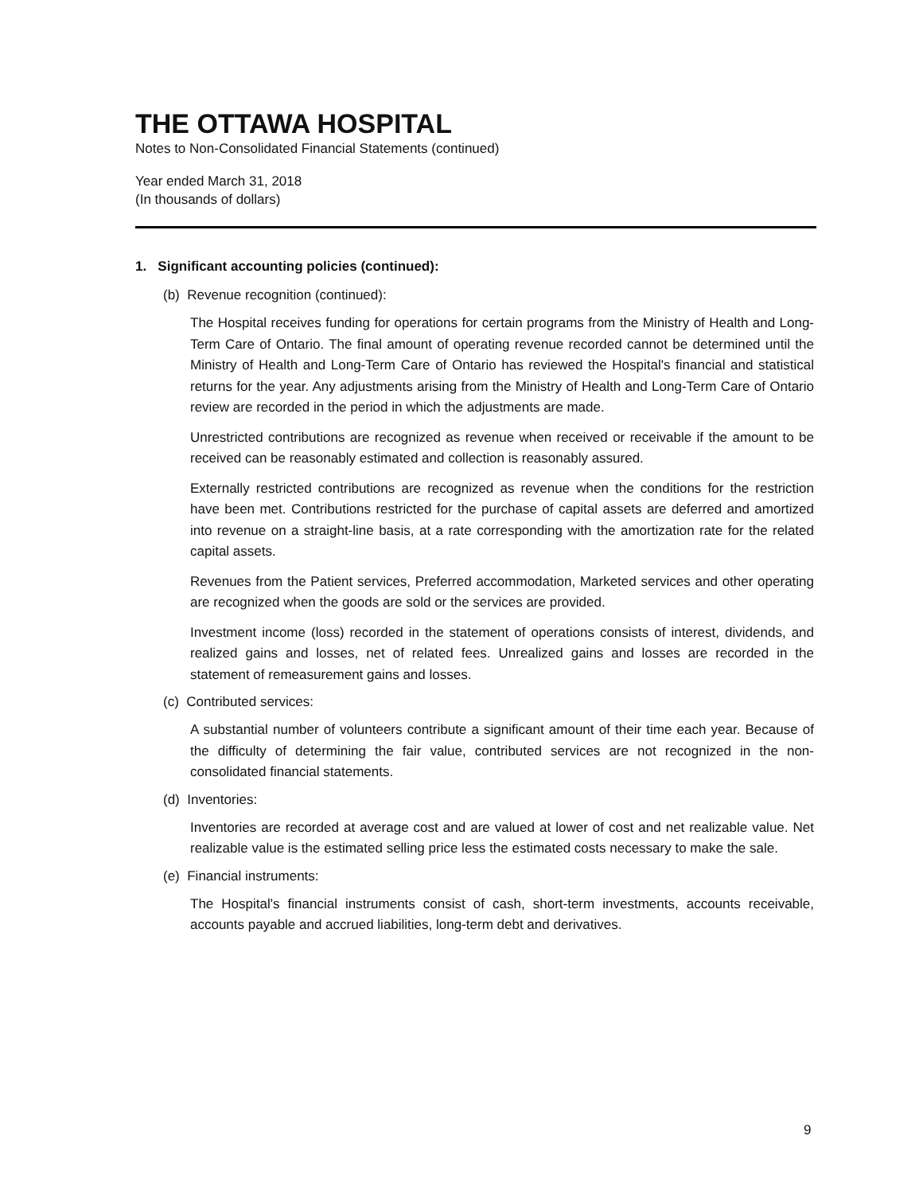THE OTTAWA HOSPITAL
Notes to Non-Consolidated Financial Statements (continued)
Year ended March 31, 2018
(In thousands of dollars)
1. Significant accounting policies (continued):
(b) Revenue recognition (continued):
The Hospital receives funding for operations for certain programs from the Ministry of Health and Long-Term Care of Ontario. The final amount of operating revenue recorded cannot be determined until the Ministry of Health and Long-Term Care of Ontario has reviewed the Hospital's financial and statistical returns for the year. Any adjustments arising from the Ministry of Health and Long-Term Care of Ontario review are recorded in the period in which the adjustments are made.
Unrestricted contributions are recognized as revenue when received or receivable if the amount to be received can be reasonably estimated and collection is reasonably assured.
Externally restricted contributions are recognized as revenue when the conditions for the restriction have been met. Contributions restricted for the purchase of capital assets are deferred and amortized into revenue on a straight-line basis, at a rate corresponding with the amortization rate for the related capital assets.
Revenues from the Patient services, Preferred accommodation, Marketed services and other operating are recognized when the goods are sold or the services are provided.
Investment income (loss) recorded in the statement of operations consists of interest, dividends, and realized gains and losses, net of related fees. Unrealized gains and losses are recorded in the statement of remeasurement gains and losses.
(c) Contributed services:
A substantial number of volunteers contribute a significant amount of their time each year. Because of the difficulty of determining the fair value, contributed services are not recognized in the non-consolidated financial statements.
(d) Inventories:
Inventories are recorded at average cost and are valued at lower of cost and net realizable value. Net realizable value is the estimated selling price less the estimated costs necessary to make the sale.
(e) Financial instruments:
The Hospital's financial instruments consist of cash, short-term investments, accounts receivable, accounts payable and accrued liabilities, long-term debt and derivatives.
9